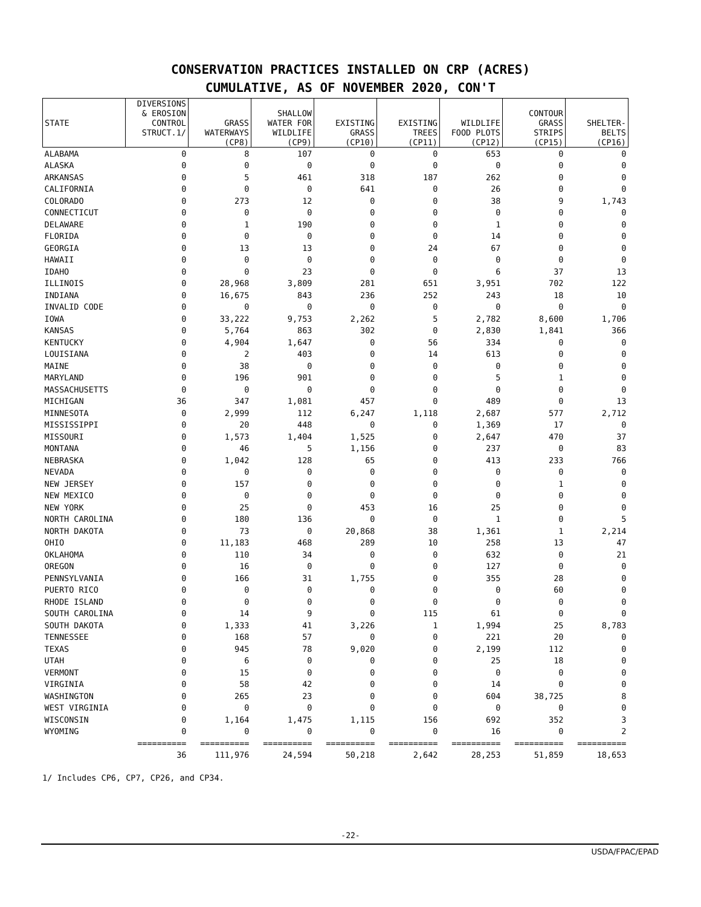CONSERVATION PRACTICES INSTALLED ON CRP (ACRES)
CUMULATIVE, AS OF NOVEMBER 2020, CON'T
| STATE | DIVERSIONS & EROSION CONTROL STRUCT.1/ | GRASS WATERWAYS (CP8) | SHALLOW WATER FOR WILDLIFE (CP9) | EXISTING GRASS (CP10) | EXISTING TREES (CP11) | WILDLIFE FOOD PLOTS (CP12) | CONTOUR GRASS STRIPS (CP15) | SHELTER- BELTS (CP16) |
| --- | --- | --- | --- | --- | --- | --- | --- | --- |
| ALABAMA | 0 | 8 | 107 | 0 | 0 | 653 | 0 | 0 |
| ALASKA | 0 | 0 | 0 | 0 | 0 | 0 | 0 | 0 |
| ARKANSAS | 0 | 5 | 461 | 318 | 187 | 262 | 0 | 0 |
| CALIFORNIA | 0 | 0 | 0 | 641 | 0 | 26 | 0 | 0 |
| COLORADO | 0 | 273 | 12 | 0 | 0 | 38 | 9 | 1,743 |
| CONNECTICUT | 0 | 0 | 0 | 0 | 0 | 0 | 0 | 0 |
| DELAWARE | 0 | 1 | 190 | 0 | 0 | 1 | 0 | 0 |
| FLORIDA | 0 | 0 | 0 | 0 | 0 | 14 | 0 | 0 |
| GEORGIA | 0 | 13 | 13 | 0 | 24 | 67 | 0 | 0 |
| HAWAII | 0 | 0 | 0 | 0 | 0 | 0 | 0 | 0 |
| IDAHO | 0 | 0 | 23 | 0 | 0 | 6 | 37 | 13 |
| ILLINOIS | 0 | 28,968 | 3,809 | 281 | 651 | 3,951 | 702 | 122 |
| INDIANA | 0 | 16,675 | 843 | 236 | 252 | 243 | 18 | 10 |
| INVALID CODE | 0 | 0 | 0 | 0 | 0 | 0 | 0 | 0 |
| IOWA | 0 | 33,222 | 9,753 | 2,262 | 5 | 2,782 | 8,600 | 1,706 |
| KANSAS | 0 | 5,764 | 863 | 302 | 0 | 2,830 | 1,841 | 366 |
| KENTUCKY | 0 | 4,904 | 1,647 | 0 | 56 | 334 | 0 | 0 |
| LOUISIANA | 0 | 2 | 403 | 0 | 14 | 613 | 0 | 0 |
| MAINE | 0 | 38 | 0 | 0 | 0 | 0 | 0 | 0 |
| MARYLAND | 0 | 196 | 901 | 0 | 0 | 5 | 1 | 0 |
| MASSACHUSETTS | 0 | 0 | 0 | 0 | 0 | 0 | 0 | 0 |
| MICHIGAN | 36 | 347 | 1,081 | 457 | 0 | 489 | 0 | 13 |
| MINNESOTA | 0 | 2,999 | 112 | 6,247 | 1,118 | 2,687 | 577 | 2,712 |
| MISSISSIPPI | 0 | 20 | 448 | 0 | 0 | 1,369 | 17 | 0 |
| MISSOURI | 0 | 1,573 | 1,404 | 1,525 | 0 | 2,647 | 470 | 37 |
| MONTANA | 0 | 46 | 5 | 1,156 | 0 | 237 | 0 | 83 |
| NEBRASKA | 0 | 1,042 | 128 | 65 | 0 | 413 | 233 | 766 |
| NEVADA | 0 | 0 | 0 | 0 | 0 | 0 | 0 | 0 |
| NEW JERSEY | 0 | 157 | 0 | 0 | 0 | 0 | 1 | 0 |
| NEW MEXICO | 0 | 0 | 0 | 0 | 0 | 0 | 0 | 0 |
| NEW YORK | 0 | 25 | 0 | 453 | 16 | 25 | 0 | 0 |
| NORTH CAROLINA | 0 | 180 | 136 | 0 | 0 | 1 | 0 | 5 |
| NORTH DAKOTA | 0 | 73 | 0 | 20,868 | 38 | 1,361 | 1 | 2,214 |
| OHIO | 0 | 11,183 | 468 | 289 | 10 | 258 | 13 | 47 |
| OKLAHOMA | 0 | 110 | 34 | 0 | 0 | 632 | 0 | 21 |
| OREGON | 0 | 16 | 0 | 0 | 0 | 127 | 0 | 0 |
| PENNSYLVANIA | 0 | 166 | 31 | 1,755 | 0 | 355 | 28 | 0 |
| PUERTO RICO | 0 | 0 | 0 | 0 | 0 | 0 | 60 | 0 |
| RHODE ISLAND | 0 | 0 | 0 | 0 | 0 | 0 | 0 | 0 |
| SOUTH CAROLINA | 0 | 14 | 9 | 0 | 115 | 61 | 0 | 0 |
| SOUTH DAKOTA | 0 | 1,333 | 41 | 3,226 | 1 | 1,994 | 25 | 8,783 |
| TENNESSEE | 0 | 168 | 57 | 0 | 0 | 221 | 20 | 0 |
| TEXAS | 0 | 945 | 78 | 9,020 | 0 | 2,199 | 112 | 0 |
| UTAH | 0 | 6 | 0 | 0 | 0 | 25 | 18 | 0 |
| VERMONT | 0 | 15 | 0 | 0 | 0 | 0 | 0 | 0 |
| VIRGINIA | 0 | 58 | 42 | 0 | 0 | 14 | 0 | 0 |
| WASHINGTON | 0 | 265 | 23 | 0 | 0 | 604 | 38,725 | 8 |
| WEST VIRGINIA | 0 | 0 | 0 | 0 | 0 | 0 | 0 | 0 |
| WISCONSIN | 0 | 1,164 | 1,475 | 1,115 | 156 | 692 | 352 | 3 |
| WYOMING | 0 | 0 | 0 | 0 | 0 | 16 | 0 | 2 |
| | ========== | ========== | ========== | ========== | ========== | ========== | ========== | ========== |
| | 36 | 111,976 | 24,594 | 50,218 | 2,642 | 28,253 | 51,859 | 18,653 |
1/ Includes CP6, CP7, CP26, and CP34.
-22-
USDA/FPAC/EPAD